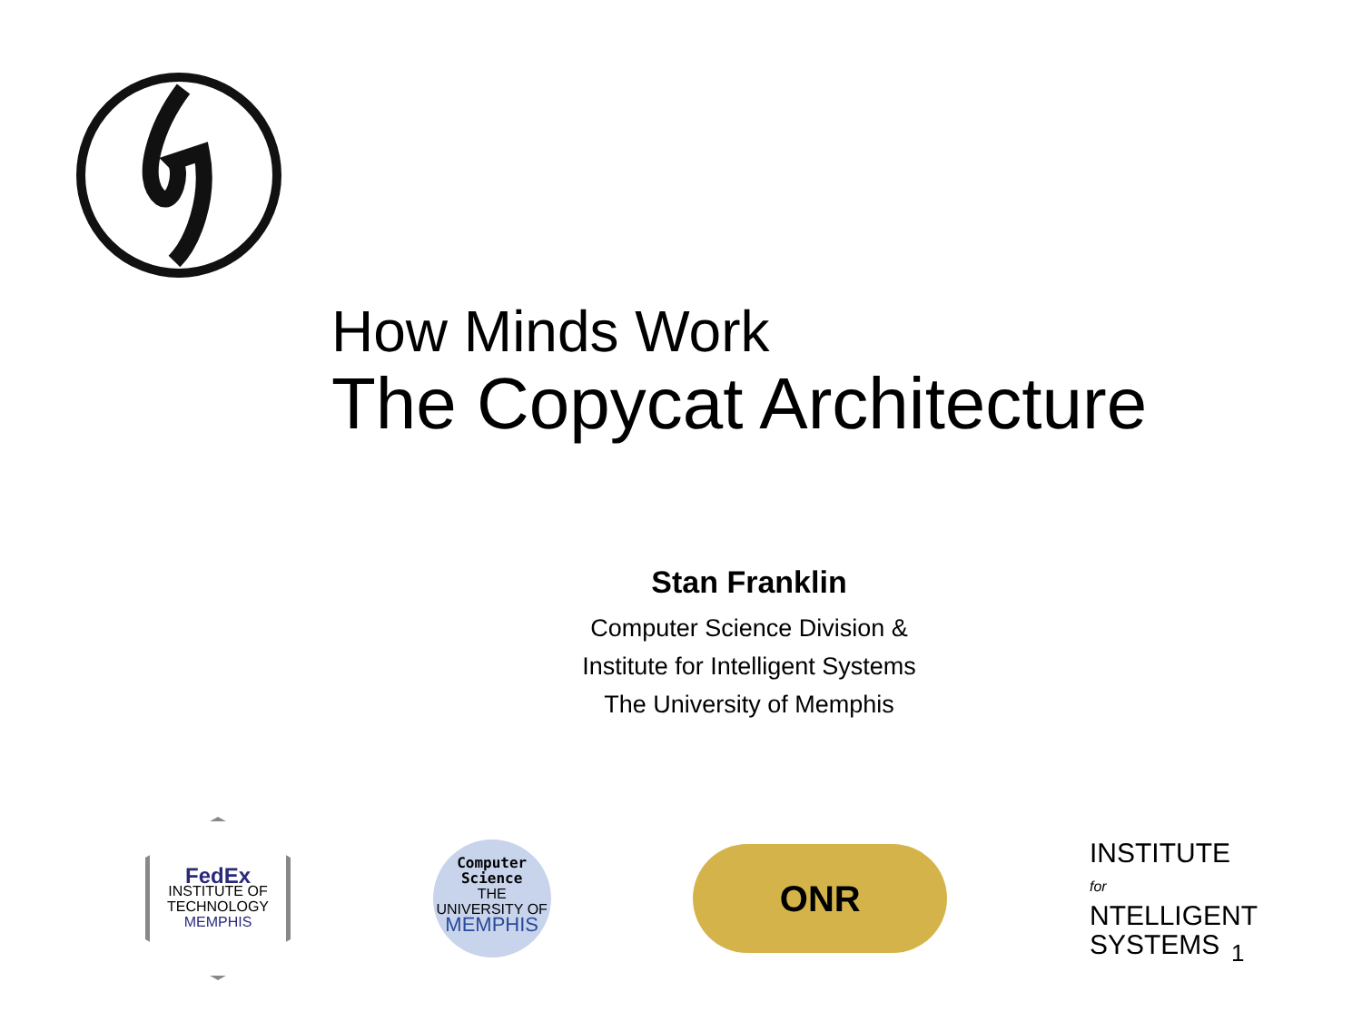How Minds Work
The Copycat Architecture
Stan Franklin
Computer Science Division &
Institute for Intelligent Systems
The University of Memphis
FedEx
INSTITUTE OF TECHNOLOGY
MEMPHIS
Computer
Science
THE UNIVERSITY OF
MEMPHIS
ONR
INSTITUTE for
NTELLIGENT
SYSTEMS
1